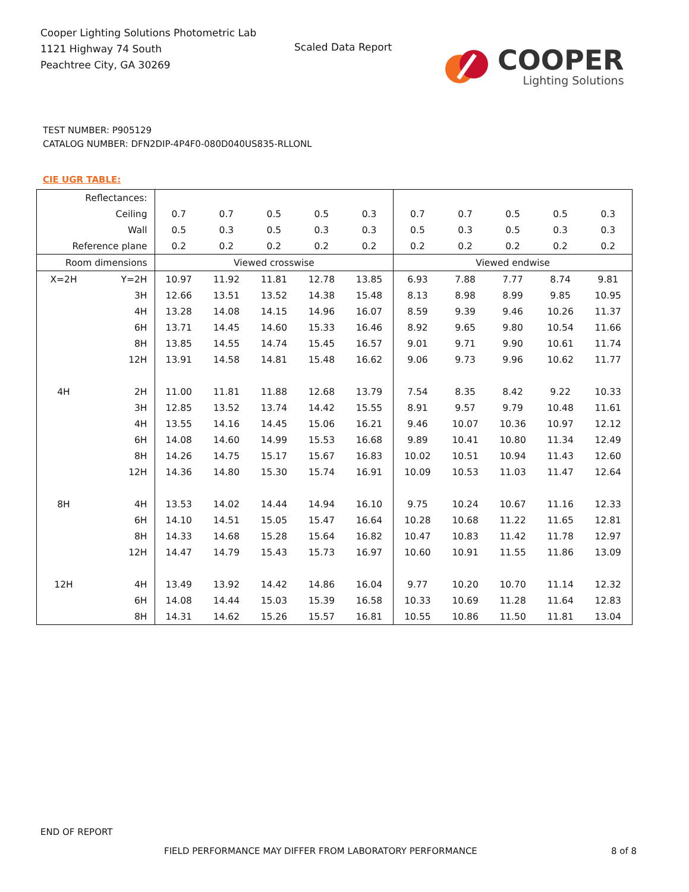Cooper Lighting Solutions Photometric Lab
1121 Highway 74 South
Peachtree City, GA 30269
Scaled Data Report
COOPER
Lighting Solutions
TEST NUMBER: P905129
CATALOG NUMBER: DFN2DIP-4P4F0-080D040US835-RLLONL
CIE UGR TABLE:
| Reflectances: | | | | | | | | | | | |
| Ceiling | | 0.7 | 0.7 | 0.5 | 0.5 | 0.3 | 0.7 | 0.7 | 0.5 | 0.5 | 0.3 |
| Wall | | 0.5 | 0.3 | 0.5 | 0.3 | 0.3 | 0.5 | 0.3 | 0.5 | 0.3 | 0.3 |
| Reference plane | | 0.2 | 0.2 | 0.2 | 0.2 | 0.2 | 0.2 | 0.2 | 0.2 | 0.2 | 0.2 |
| Room dimensions | | Viewed crosswise | | | | | Viewed endwise | | | | |
| X=2H | Y=2H | 10.97 | 11.92 | 11.81 | 12.78 | 13.85 | 6.93 | 7.88 | 7.77 | 8.74 | 9.81 |
| | 3H | 12.66 | 13.51 | 13.52 | 14.38 | 15.48 | 8.13 | 8.98 | 8.99 | 9.85 | 10.95 |
| | 4H | 13.28 | 14.08 | 14.15 | 14.96 | 16.07 | 8.59 | 9.39 | 9.46 | 10.26 | 11.37 |
| | 6H | 13.71 | 14.45 | 14.60 | 15.33 | 16.46 | 8.92 | 9.65 | 9.80 | 10.54 | 11.66 |
| | 8H | 13.85 | 14.55 | 14.74 | 15.45 | 16.57 | 9.01 | 9.71 | 9.90 | 10.61 | 11.74 |
| | 12H | 13.91 | 14.58 | 14.81 | 15.48 | 16.62 | 9.06 | 9.73 | 9.96 | 10.62 | 11.77 |
| 4H | 2H | 11.00 | 11.81 | 11.88 | 12.68 | 13.79 | 7.54 | 8.35 | 8.42 | 9.22 | 10.33 |
| | 3H | 12.85 | 13.52 | 13.74 | 14.42 | 15.55 | 8.91 | 9.57 | 9.79 | 10.48 | 11.61 |
| | 4H | 13.55 | 14.16 | 14.45 | 15.06 | 16.21 | 9.46 | 10.07 | 10.36 | 10.97 | 12.12 |
| | 6H | 14.08 | 14.60 | 14.99 | 15.53 | 16.68 | 9.89 | 10.41 | 10.80 | 11.34 | 12.49 |
| | 8H | 14.26 | 14.75 | 15.17 | 15.67 | 16.83 | 10.02 | 10.51 | 10.94 | 11.43 | 12.60 |
| | 12H | 14.36 | 14.80 | 15.30 | 15.74 | 16.91 | 10.09 | 10.53 | 11.03 | 11.47 | 12.64 |
| 8H | 4H | 13.53 | 14.02 | 14.44 | 14.94 | 16.10 | 9.75 | 10.24 | 10.67 | 11.16 | 12.33 |
| | 6H | 14.10 | 14.51 | 15.05 | 15.47 | 16.64 | 10.28 | 10.68 | 11.22 | 11.65 | 12.81 |
| | 8H | 14.33 | 14.68 | 15.28 | 15.64 | 16.82 | 10.47 | 10.83 | 11.42 | 11.78 | 12.97 |
| | 12H | 14.47 | 14.79 | 15.43 | 15.73 | 16.97 | 10.60 | 10.91 | 11.55 | 11.86 | 13.09 |
| 12H | 4H | 13.49 | 13.92 | 14.42 | 14.86 | 16.04 | 9.77 | 10.20 | 10.70 | 11.14 | 12.32 |
| | 6H | 14.08 | 14.44 | 15.03 | 15.39 | 16.58 | 10.33 | 10.69 | 11.28 | 11.64 | 12.83 |
| | 8H | 14.31 | 14.62 | 15.26 | 15.57 | 16.81 | 10.55 | 10.86 | 11.50 | 11.81 | 13.04 |
END OF REPORT
FIELD PERFORMANCE MAY DIFFER FROM LABORATORY PERFORMANCE
8 of 8